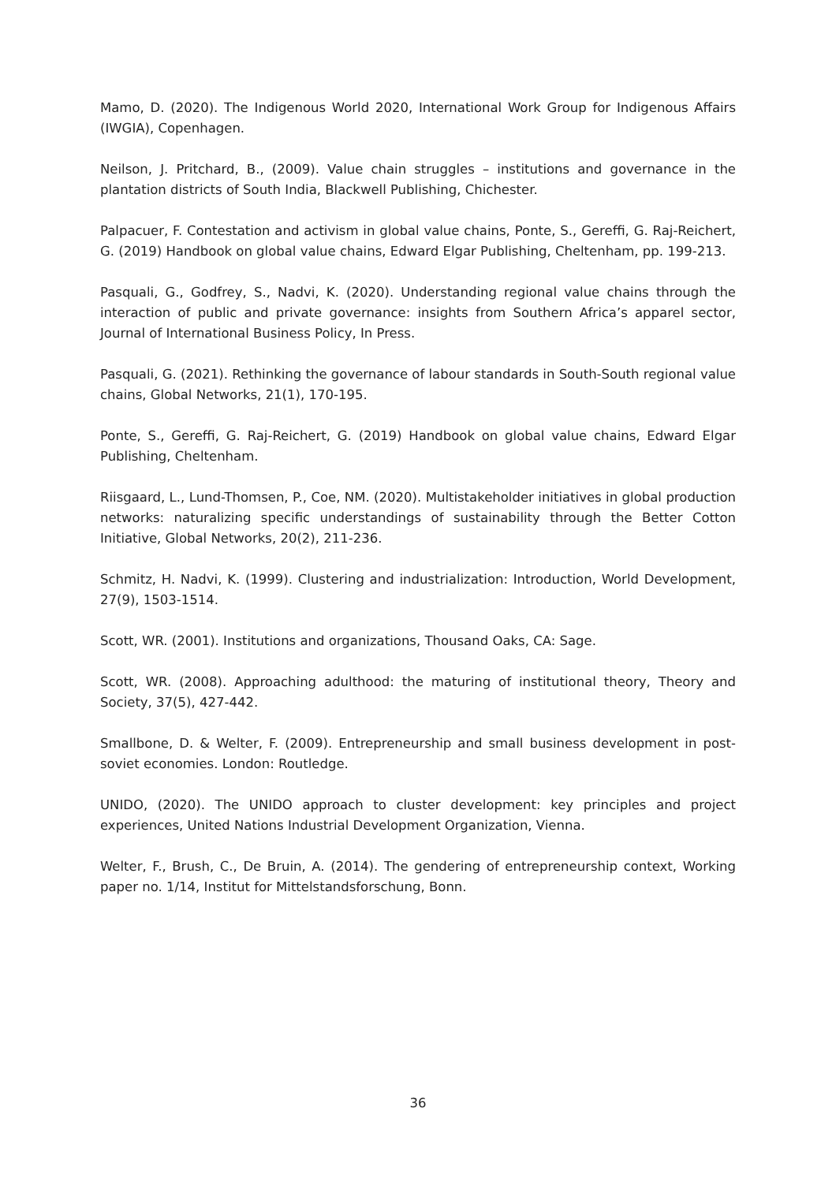Mamo, D. (2020). The Indigenous World 2020, International Work Group for Indigenous Affairs (IWGIA), Copenhagen.
Neilson, J. Pritchard, B., (2009). Value chain struggles – institutions and governance in the plantation districts of South India, Blackwell Publishing, Chichester.
Palpacuer, F. Contestation and activism in global value chains, Ponte, S., Gereffi, G. Raj-Reichert, G. (2019) Handbook on global value chains, Edward Elgar Publishing, Cheltenham, pp. 199-213.
Pasquali, G., Godfrey, S., Nadvi, K. (2020). Understanding regional value chains through the interaction of public and private governance: insights from Southern Africa’s apparel sector, Journal of International Business Policy, In Press.
Pasquali, G. (2021). Rethinking the governance of labour standards in South-South regional value chains, Global Networks, 21(1), 170-195.
Ponte, S., Gereffi, G. Raj-Reichert, G. (2019) Handbook on global value chains, Edward Elgar Publishing, Cheltenham.
Riisgaard, L., Lund-Thomsen, P., Coe, NM. (2020). Multistakeholder initiatives in global production networks: naturalizing specific understandings of sustainability through the Better Cotton Initiative, Global Networks, 20(2), 211-236.
Schmitz, H. Nadvi, K. (1999). Clustering and industrialization: Introduction, World Development, 27(9), 1503-1514.
Scott, WR. (2001). Institutions and organizations, Thousand Oaks, CA: Sage.
Scott, WR. (2008). Approaching adulthood: the maturing of institutional theory, Theory and Society, 37(5), 427-442.
Smallbone, D. & Welter, F. (2009). Entrepreneurship and small business development in post-soviet economies. London: Routledge.
UNIDO, (2020). The UNIDO approach to cluster development: key principles and project experiences, United Nations Industrial Development Organization, Vienna.
Welter, F., Brush, C., De Bruin, A. (2014). The gendering of entrepreneurship context, Working paper no. 1/14, Institut for Mittelstandsforschung, Bonn.
36